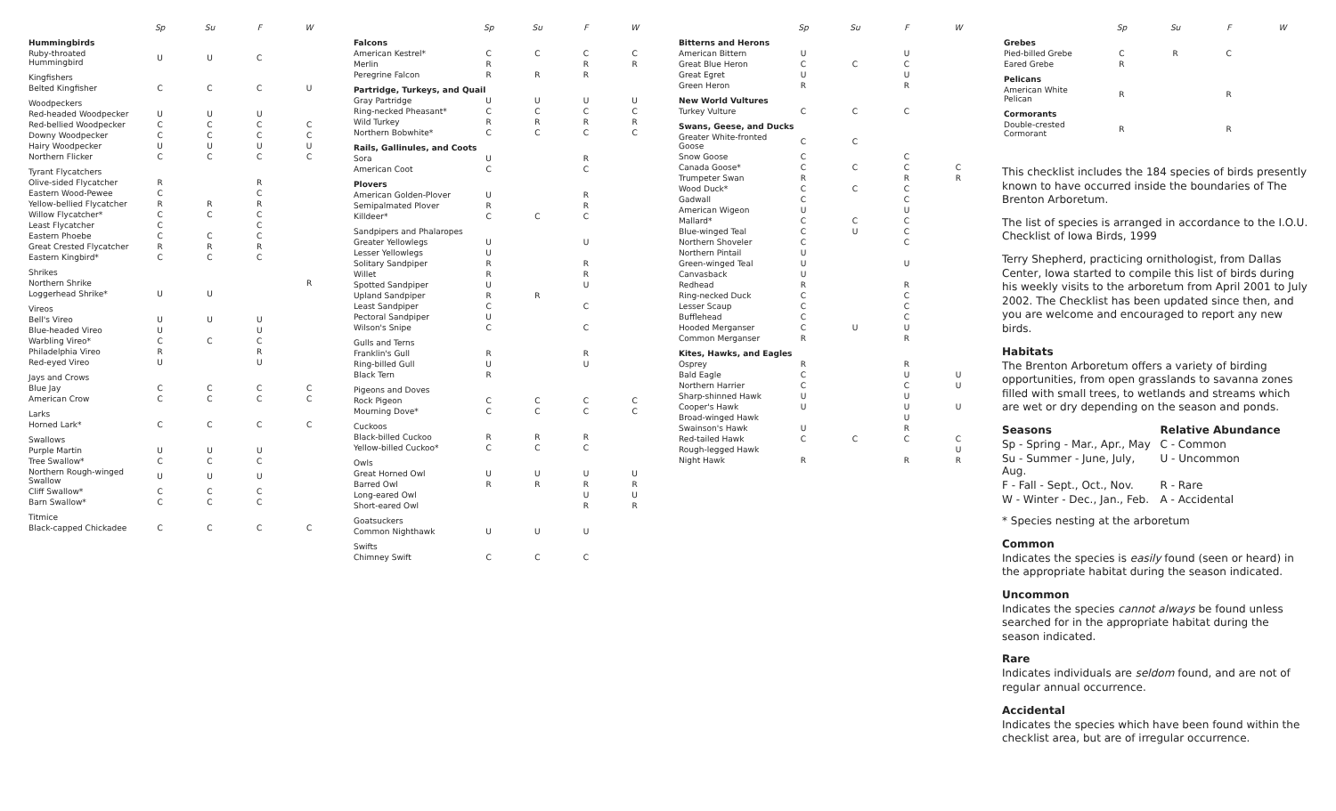| | Sp | Su | F | W |
| --- | --- | --- | --- | --- |
| Hummingbirds | | | | |
| Ruby-throated Hummingbird | U | U | C | |
| Kingfishers | | | | |
| Belted Kingfisher | C | C | C | U |
| Woodpeckers | | | | |
| Red-headed Woodpecker | U | U | U | |
| Red-bellied Woodpecker | C | C | C | C |
| Downy Woodpecker | C | C | C | C |
| Hairy Woodpecker | U | U | U | U |
| Northern Flicker | C | C | C | C |
| Tyrant Flycatchers | | | | |
| Olive-sided Flycatcher | R | | R | |
| Eastern Wood-Pewee | C | | C | |
| Yellow-bellied Flycatcher | R | R | R | |
| Willow Flycatcher* | C | C | C | |
| Least Flycatcher | C | | C | |
| Eastern Phoebe | C | C | C | |
| Great Crested Flycatcher | R | R | R | |
| Eastern Kingbird* | C | C | C | |
| Shrikes | | | | |
| Northern Shrike | | | | R |
| Loggerhead Shrike* | U | U | | |
| Vireos | | | | |
| Bell's Vireo | U | U | U | |
| Blue-headed Vireo | U | | U | |
| Warbling Vireo* | C | C | C | |
| Philadelphia Vireo | R | | R | |
| Red-eyed Vireo | U | | U | |
| Jays and Crows | | | | |
| Blue Jay | C | C | C | C |
| American Crow | C | C | C | C |
| Larks | | | | |
| Horned Lark* | C | C | C | C |
| Swallows | | | | |
| Purple Martin | U | U | U | |
| Tree Swallow* | C | C | C | |
| Northern Rough-winged Swallow | U | U | U | |
| Cliff Swallow* | C | C | C | |
| Barn Swallow* | C | C | C | |
| Titmice | | | | |
| Black-capped Chickadee | C | C | C | C |
| | Sp | Su | F | W |
| --- | --- | --- | --- | --- |
| Falcons | | | | |
| American Kestrel* | C | C | C | C |
| Merlin | R | | R | R |
| Peregrine Falcon | R | R | R | |
| Partridge, Turkeys, and Quail | | | | |
| Gray Partridge | U | U | U | U |
| Ring-necked Pheasant* | C | C | C | C |
| Wild Turkey | R | R | R | R |
| Northern Bobwhite* | C | C | C | C |
| Rails, Gallinules, and Coots | | | | |
| Sora | U | | R | |
| American Coot | C | | C | |
| Plovers | | | | |
| American Golden-Plover | U | | R | |
| Semipalmated Plover | R | | R | |
| Killdeer* | C | C | C | |
| Sandpipers and Phalaropes | | | | |
| Greater Yellowlegs | U | | U | |
| Lesser Yellowlegs | U | | | |
| Solitary Sandpiper | R | | R | |
| Willet | R | | R | |
| Spotted Sandpiper | U | | U | |
| Upland Sandpiper | R | R | | |
| Least Sandpiper | C | | C | |
| Pectoral Sandpiper | U | | | |
| Wilson's Snipe | C | | C | |
| Gulls and Terns | | | | |
| Franklin's Gull | R | | R | |
| Ring-billed Gull | U | | U | |
| Black Tern | R | | | |
| Pigeons and Doves | | | | |
| Rock Pigeon | C | C | C | C |
| Mourning Dove* | C | C | C | C |
| Cuckoos | | | | |
| Black-billed Cuckoo | R | R | R | |
| Yellow-billed Cuckoo* | C | C | C | |
| Owls | | | | |
| Great Horned Owl | U | U | U | U |
| Barred Owl | R | R | R | R |
| Long-eared Owl | | | U | U |
| Short-eared Owl | | | R | R |
| Goatsuckers | | | | |
| Common Nighthawk | U | U | U | |
| Swifts | | | | |
| Chimney Swift | C | C | C | |
| | Sp | Su | F | W |
| --- | --- | --- | --- | --- |
| Bitterns and Herons | | | | |
| American Bittern | U | | U | |
| Great Blue Heron | C | C | C | |
| Great Egret | U | | U | |
| Green Heron | R | | R | |
| New World Vultures | | | | |
| Turkey Vulture | C | C | C | |
| Swans, Geese, and Ducks | | | | |
| Greater White-fronted Goose | C | C | | |
| Snow Goose | C | | C | |
| Canada Goose* | C | C | C | C |
| Trumpeter Swan | R | | R | R |
| Wood Duck* | C | C | C | |
| Gadwall | C | | C | |
| American Wigeon | U | | U | |
| Mallard* | C | C | C | |
| Blue-winged Teal | C | U | C | |
| Northern Shoveler | C | | C | |
| Northern Pintail | U | | | |
| Green-winged Teal | U | | U | |
| Canvasback | U | | | |
| Redhead | R | | R | |
| Ring-necked Duck | C | | C | |
| Lesser Scaup | C | | C | |
| Bufflehead | C | | C | |
| Hooded Merganser | C | U | U | |
| Common Merganser | R | | R | |
| Kites, Hawks, and Eagles | | | | |
| Osprey | R | | R | |
| Bald Eagle | C | | U | U |
| Northern Harrier | C | | C | U |
| Sharp-shinned Hawk | U | | U | |
| Cooper's Hawk | U | | U | U |
| Broad-winged Hawk | | | U | |
| Swainson's Hawk | U | | R | |
| Red-tailed Hawk | C | C | C | C |
| Rough-legged Hawk | | | | U |
| Night Hawk | R | | R | R |
| | Sp | Su | F | W |
| --- | --- | --- | --- | --- |
| Grebes | | | | |
| Pied-billed Grebe | C | R | C | |
| Eared Grebe | R | | | |
| Pelicans | | | | |
| American White Pelican | R | | R | |
| Cormorants | | | | |
| Double-crested Cormorant | R | | R | |
This checklist includes the 184 species of birds presently known to have occurred inside the boundaries of The Brenton Arboretum.
The list of species is arranged in accordance to the I.O.U. Checklist of Iowa Birds, 1999
Terry Shepherd, practicing ornithologist, from Dallas Center, Iowa started to compile this list of birds during his weekly visits to the arboretum from April 2001 to July 2002. The Checklist has been updated since then, and you are welcome and encouraged to report any new birds.
Habitats
The Brenton Arboretum offers a variety of birding opportunities, from open grasslands to savanna zones filled with small trees, to wetlands and streams which are wet or dry depending on the season and ponds.
Seasons Relative Abundance Sp - Spring - Mar., Apr., May C - Common Su - Summer - June, July, Aug. U - Uncommon F - Fall - Sept., Oct., Nov. R - Rare W - Winter - Dec., Jan., Feb. A - Accidental
* Species nesting at the arboretum
Common
Indicates the species is easily found (seen or heard) in the appropriate habitat during the season indicated.
Uncommon
Indicates the species cannot always be found unless searched for in the appropriate habitat during the season indicated.
Rare
Indicates individuals are seldom found, and are not of regular annual occurrence.
Accidental
Indicates the species which have been found within the checklist area, but are of irregular occurrence.